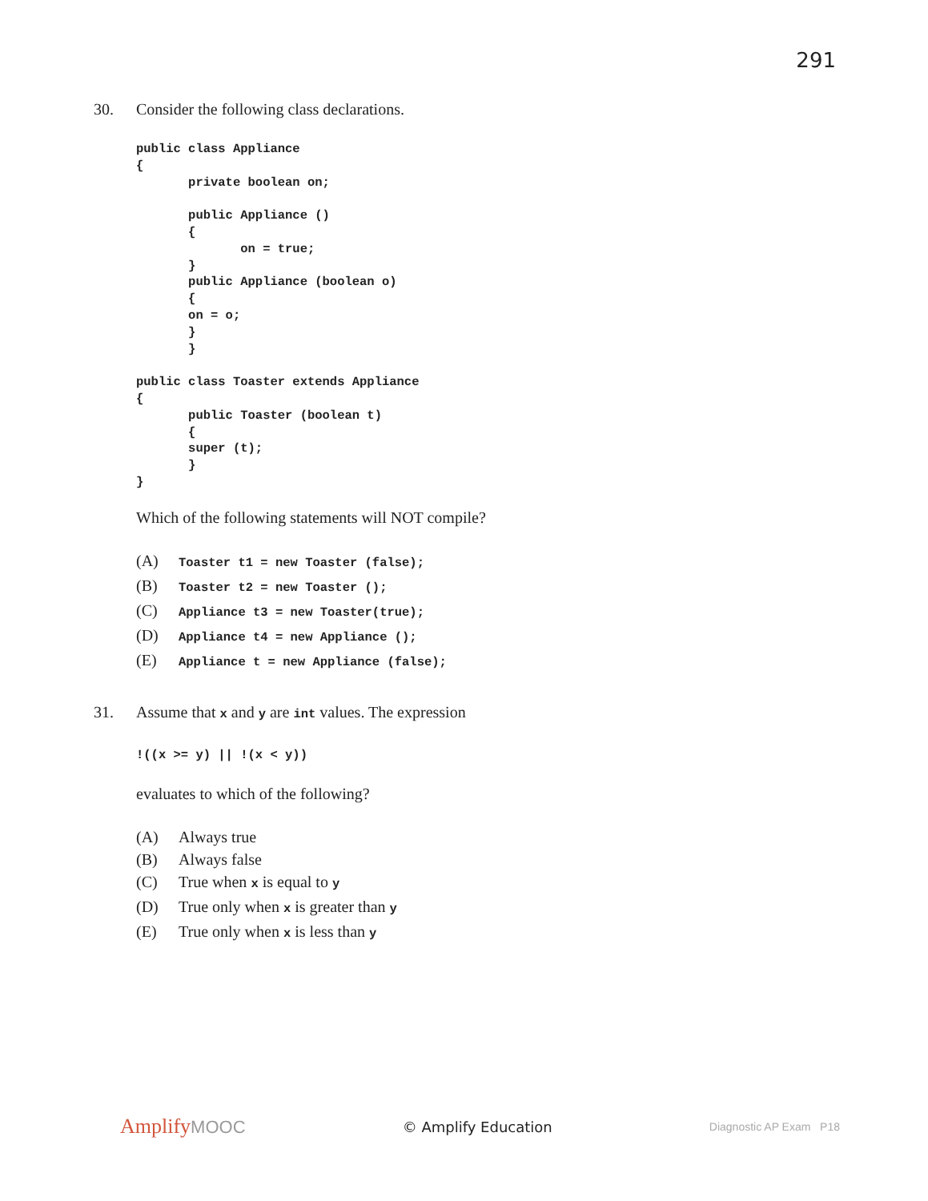291
30. Consider the following class declarations.
public class Appliance
{
       private boolean on;

       public Appliance ()
       {
              on = true;
       }
       public Appliance (boolean o)
       {
       on = o;
       }
       }

public class Toaster extends Appliance
{
       public Toaster (boolean t)
       {
       super (t);
       }
}
Which of the following statements will NOT compile?
(A) Toaster t1 = new Toaster (false);
(B) Toaster t2 = new Toaster ();
(C) Appliance t3 = new Toaster(true);
(D) Appliance t4 = new Appliance ();
(E) Appliance t = new Appliance (false);
31. Assume that x and y are int values. The expression
!((x >= y) || !(x < y))
evaluates to which of the following?
(A) Always true
(B) Always false
(C) True when x is equal to y
(D) True only when x is greater than y
(E) True only when x is less than y
AmplifyMOOC
© Amplify Education
Diagnostic AP Exam P18